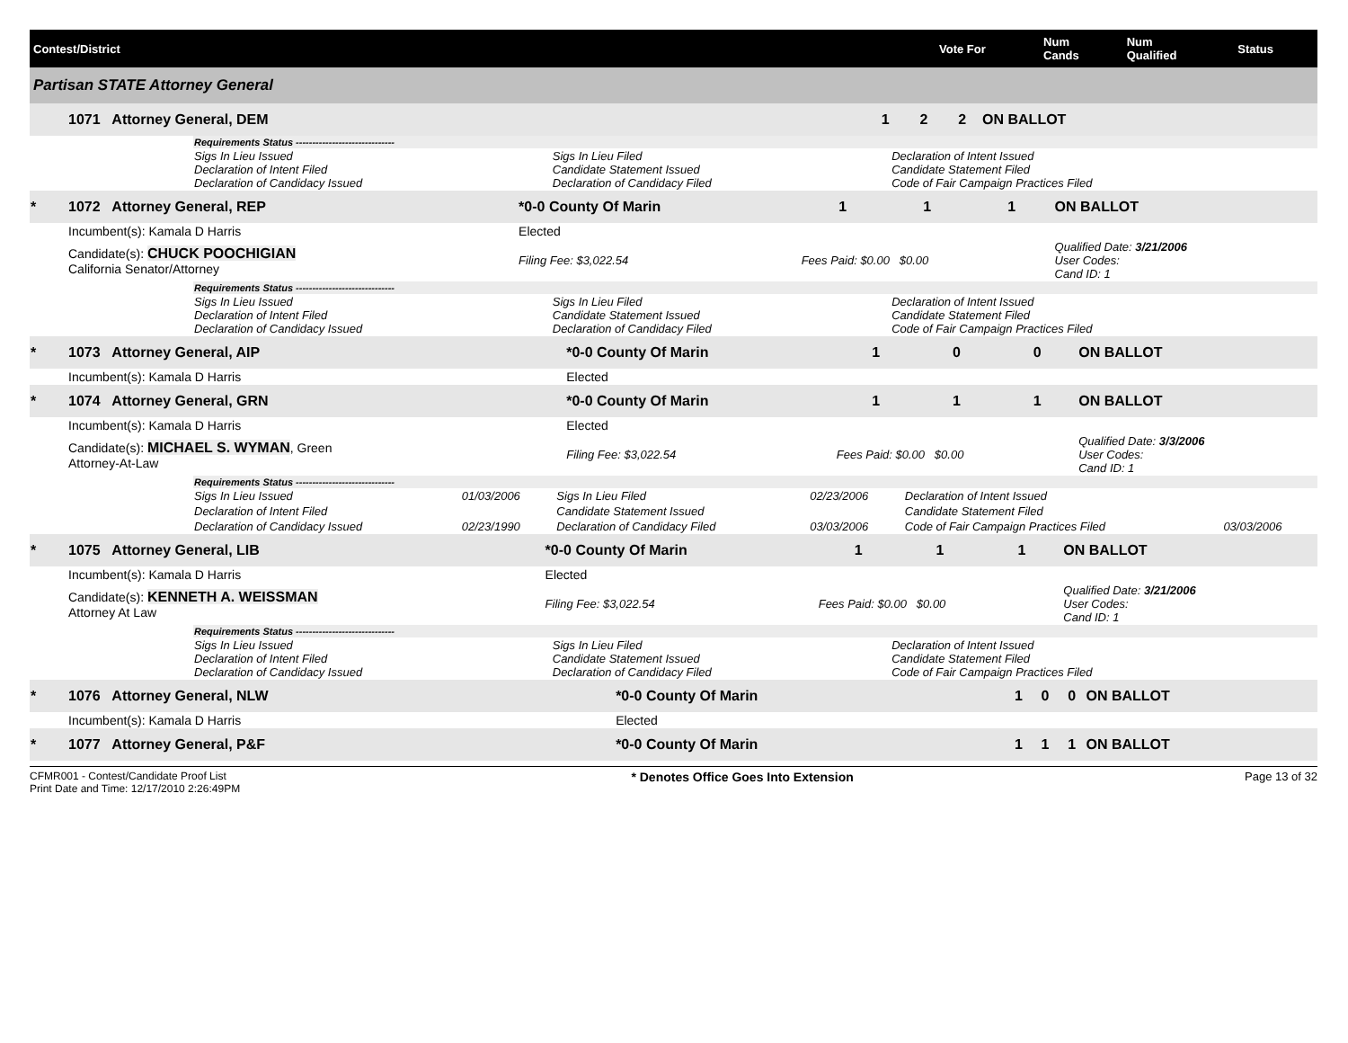| Contest/District | Vote For | Num Cands | Num Qualified | Status |
| --- | --- | --- | --- | --- |
| Partisan STATE Attorney General |
| | 1071 Attorney General, DEM | | 1 | 2 | 2 | ON BALLOT |
| | Requirements Status ------------------------------ | | |
| | Sigs In Lieu Issued Declaration of Intent Filed Declaration of Candidacy Issued | Sigs In Lieu Filed Candidate Statement Issued Declaration of Candidacy Filed | Declaration of Intent Issued Candidate Statement Filed Code of Fair Campaign Practices Filed |
| * | 1072 Attorney General, REP | *0-0 County Of Marin | 1 | 1 | 1 | ON BALLOT |
| | Incumbent(s): Kamala D Harris | Elected | | | | |
| | Candidate(s): CHUCK POOCHIGIAN California Senator/Attorney | Filing Fee: $3,022.54 | Fees Paid: $0.00 $0.00 | | | Qualified Date: 3/21/2006 User Codes: Cand ID: 1 |
| | Requirements Status ------------------------------ | | |
| | Sigs In Lieu Issued Declaration of Intent Filed Declaration of Candidacy Issued | Sigs In Lieu Filed Candidate Statement Issued Declaration of Candidacy Filed | Declaration of Intent Issued Candidate Statement Filed Code of Fair Campaign Practices Filed |
| * | 1073 Attorney General, AIP | *0-0 County Of Marin | 1 | 0 | 0 | ON BALLOT |
| | Incumbent(s): Kamala D Harris | Elected | | | | |
| * | 1074 Attorney General, GRN | *0-0 County Of Marin | 1 | 1 | 1 | ON BALLOT |
| | Incumbent(s): Kamala D Harris | Elected | | | | |
| | Candidate(s): MICHAEL S. WYMAN , Green Attorney-At-Law | Filing Fee: $3,022.54 | Fees Paid: $0.00 $0.00 | | | Qualified Date: 3/3/2006 User Codes: Cand ID: 1 |
| | Requirements Status ------------------------------ | | | | | |
| | Sigs In Lieu Issued | 01/03/2006 | Sigs In Lieu Filed | 02/23/2006 | Declaration of Intent Issued | |
| | Declaration of Intent Filed | | Candidate Statement Issued | | Candidate Statement Filed | |
| | Declaration of Candidacy Issued | 02/23/1990 | Declaration of Candidacy Filed | 03/03/2006 | Code of Fair Campaign Practices Filed | 03/03/2006 |
| * | 1075 Attorney General, LIB | *0-0 County Of Marin | 1 | 1 | 1 | ON BALLOT |
| | Incumbent(s): Kamala D Harris | Elected | | | | |
| | Candidate(s): KENNETH A. WEISSMAN Attorney At Law | Filing Fee: $3,022.54 | Fees Paid: $0.00 $0.00 | | | Qualified Date: 3/21/2006 User Codes: Cand ID: 1 |
| | Requirements Status ------------------------------ | | |
| | Sigs In Lieu Issued Declaration of Intent Filed Declaration of Candidacy Issued | Sigs In Lieu Filed Candidate Statement Issued Declaration of Candidacy Filed | Declaration of Intent Issued Candidate Statement Filed Code of Fair Campaign Practices Filed |
| * | 1076 Attorney General, NLW | *0-0 County Of Marin | 1 | 0 | 0 | ON BALLOT |
| | Incumbent(s): Kamala D Harris | Elected | | | | |
| * | 1077 Attorney General, P&F | *0-0 County Of Marin | 1 | 1 | 1 | ON BALLOT |
CFMR001 - Contest/Candidate Proof List
Print Date and Time: 12/17/2010 2:26:49PM
* Denotes Office Goes Into Extension
Page 13 of 32